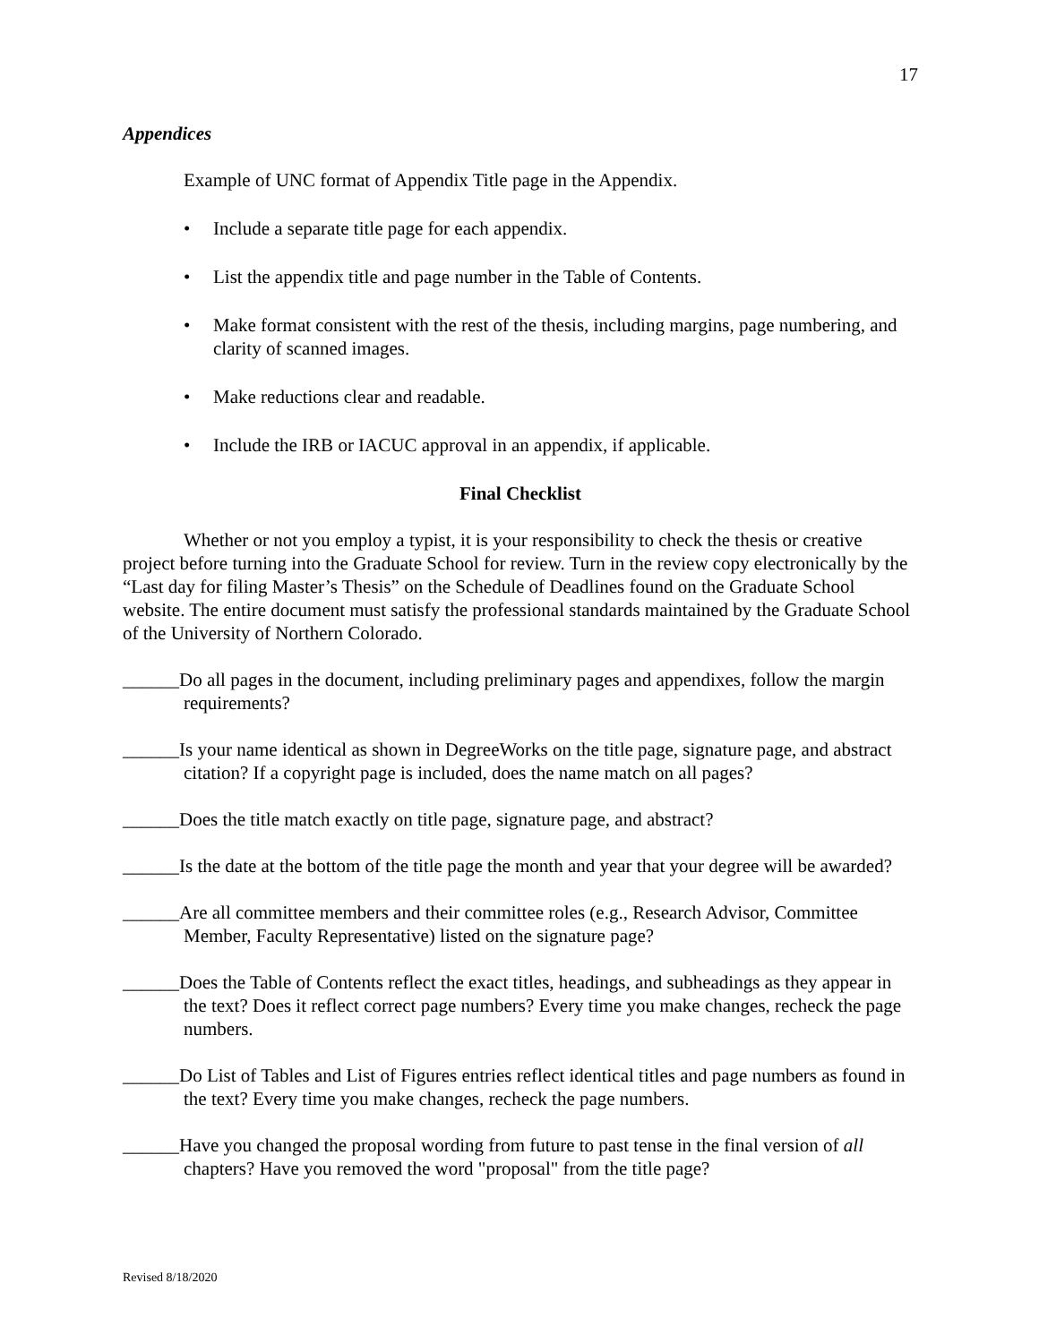17
Appendices
Example of UNC format of Appendix Title page in the Appendix.
• Include a separate title page for each appendix.
• List the appendix title and page number in the Table of Contents.
• Make format consistent with the rest of the thesis, including margins, page numbering, and clarity of scanned images.
• Make reductions clear and readable.
• Include the IRB or IACUC approval in an appendix, if applicable.
Final Checklist
Whether or not you employ a typist, it is your responsibility to check the thesis or creative project before turning into the Graduate School for review. Turn in the review copy electronically by the “Last day for filing Master’s Thesis” on the Schedule of Deadlines found on the Graduate School website. The entire document must satisfy the professional standards maintained by the Graduate School of the University of Northern Colorado.
______Do all pages in the document, including preliminary pages and appendixes, follow the margin requirements?
______Is your name identical as shown in DegreeWorks on the title page, signature page, and abstract citation? If a copyright page is included, does the name match on all pages?
______Does the title match exactly on title page, signature page, and abstract?
______Is the date at the bottom of the title page the month and year that your degree will be awarded?
______Are all committee members and their committee roles (e.g., Research Advisor, Committee Member, Faculty Representative) listed on the signature page?
______Does the Table of Contents reflect the exact titles, headings, and subheadings as they appear in the text? Does it reflect correct page numbers? Every time you make changes, recheck the page numbers.
______Do List of Tables and List of Figures entries reflect identical titles and page numbers as found in the text? Every time you make changes, recheck the page numbers.
______Have you changed the proposal wording from future to past tense in the final version of all chapters? Have you removed the word "proposal" from the title page?
Revised 8/18/2020